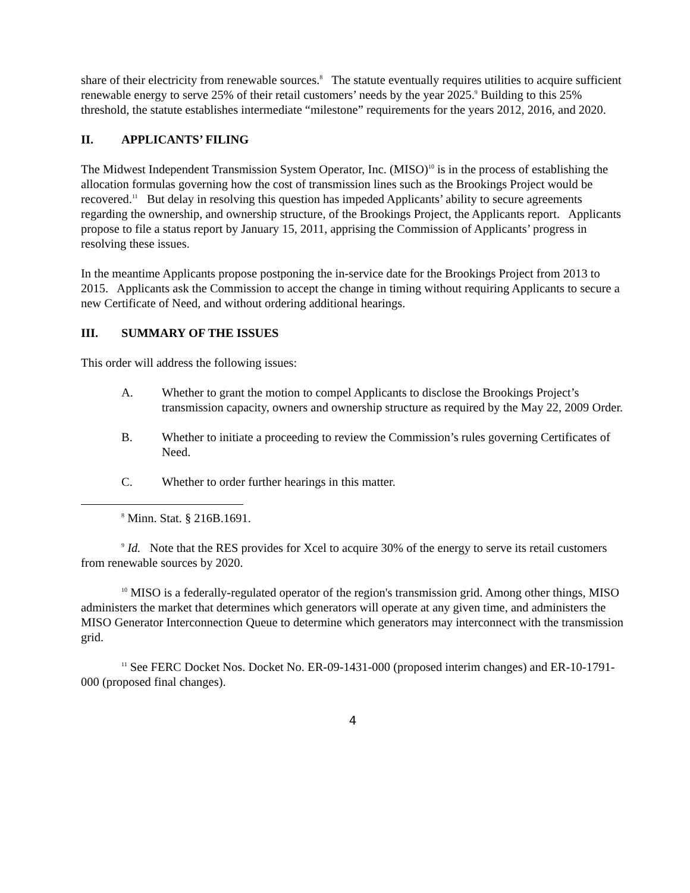share of their electricity from renewable sources.<sup>8</sup> The statute eventually requires utilities to acquire sufficient renewable energy to serve 25% of their retail customers’ needs by the year 2025.<sup>9</sup> Building to this 25% threshold, the statute establishes intermediate “milestone” requirements for the years 2012, 2016, and 2020.
II. APPLICANTS’ FILING
The Midwest Independent Transmission System Operator, Inc. (MISO)<sup>10</sup> is in the process of establishing the allocation formulas governing how the cost of transmission lines such as the Brookings Project would be recovered.<sup>11</sup> But delay in resolving this question has impeded Applicants’ ability to secure agreements regarding the ownership, and ownership structure, of the Brookings Project, the Applicants report. Applicants propose to file a status report by January 15, 2011, apprising the Commission of Applicants’ progress in resolving these issues.
In the meantime Applicants propose postponing the in-service date for the Brookings Project from 2013 to 2015. Applicants ask the Commission to accept the change in timing without requiring Applicants to secure a new Certificate of Need, and without ordering additional hearings.
III. SUMMARY OF THE ISSUES
This order will address the following issues:
A. Whether to grant the motion to compel Applicants to disclose the Brookings Project’s transmission capacity, owners and ownership structure as required by the May 22, 2009 Order.
B. Whether to initiate a proceeding to review the Commission’s rules governing Certificates of Need.
C. Whether to order further hearings in this matter.
<sup>8</sup> Minn. Stat. § 216B.1691.
<sup>9</sup> Id. Note that the RES provides for Xcel to acquire 30% of the energy to serve its retail customers from renewable sources by 2020.
<sup>10</sup> MISO is a federally-regulated operator of the region's transmission grid. Among other things, MISO administers the market that determines which generators will operate at any given time, and administers the MISO Generator Interconnection Queue to determine which generators may interconnect with the transmission grid.
<sup>11</sup> See FERC Docket Nos. Docket No. ER-09-1431-000 (proposed interim changes) and ER-10-1791-000 (proposed final changes).
4